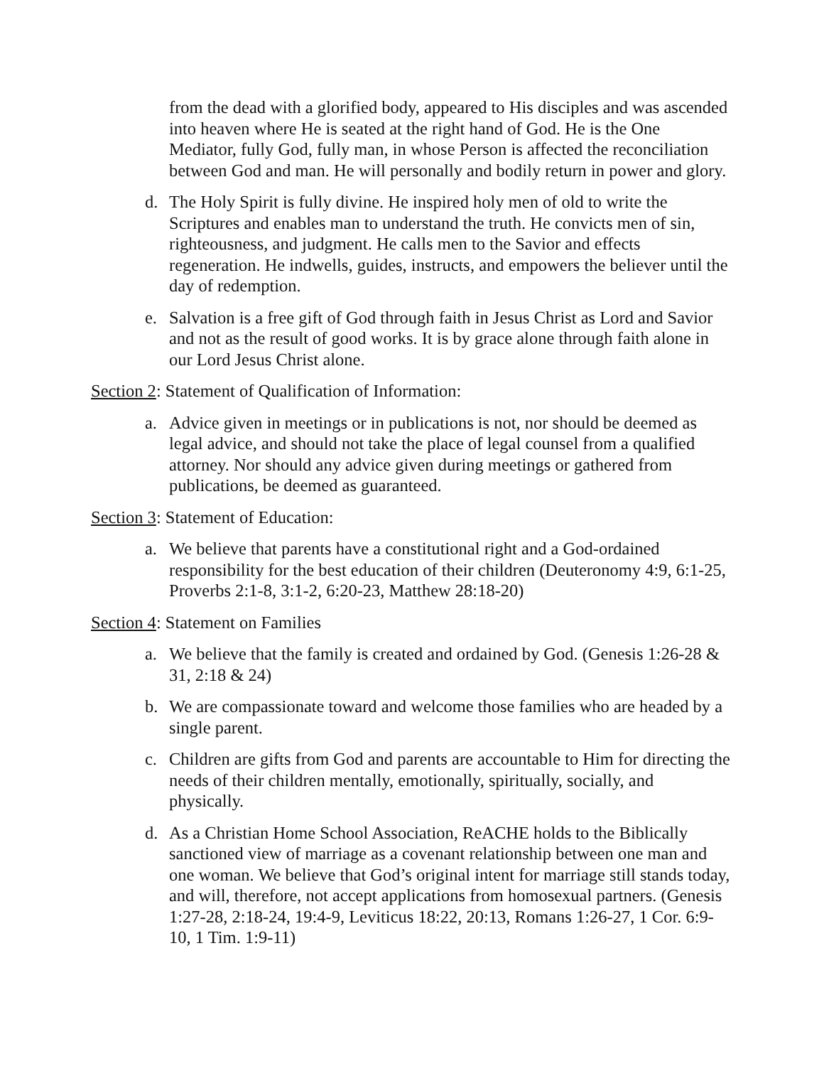from the dead with a glorified body, appeared to His disciples and was ascended into heaven where He is seated at the right hand of God. He is the One Mediator, fully God, fully man, in whose Person is affected the reconciliation between God and man. He will personally and bodily return in power and glory.
d. The Holy Spirit is fully divine. He inspired holy men of old to write the Scriptures and enables man to understand the truth. He convicts men of sin, righteousness, and judgment. He calls men to the Savior and effects regeneration. He indwells, guides, instructs, and empowers the believer until the day of redemption.
e. Salvation is a free gift of God through faith in Jesus Christ as Lord and Savior and not as the result of good works. It is by grace alone through faith alone in our Lord Jesus Christ alone.
Section 2: Statement of Qualification of Information:
a. Advice given in meetings or in publications is not, nor should be deemed as legal advice, and should not take the place of legal counsel from a qualified attorney. Nor should any advice given during meetings or gathered from publications, be deemed as guaranteed.
Section 3: Statement of Education:
a. We believe that parents have a constitutional right and a God-ordained responsibility for the best education of their children (Deuteronomy 4:9, 6:1-25, Proverbs 2:1-8, 3:1-2, 6:20-23, Matthew 28:18-20)
Section 4: Statement on Families
a. We believe that the family is created and ordained by God. (Genesis 1:26-28 & 31, 2:18 & 24)
b. We are compassionate toward and welcome those families who are headed by a single parent.
c. Children are gifts from God and parents are accountable to Him for directing the needs of their children mentally, emotionally, spiritually, socially, and physically.
d. As a Christian Home School Association, ReACHE holds to the Biblically sanctioned view of marriage as a covenant relationship between one man and one woman. We believe that God’s original intent for marriage still stands today, and will, therefore, not accept applications from homosexual partners. (Genesis 1:27-28, 2:18-24, 19:4-9, Leviticus 18:22, 20:13, Romans 1:26-27, 1 Cor. 6:9-10, 1 Tim. 1:9-11)